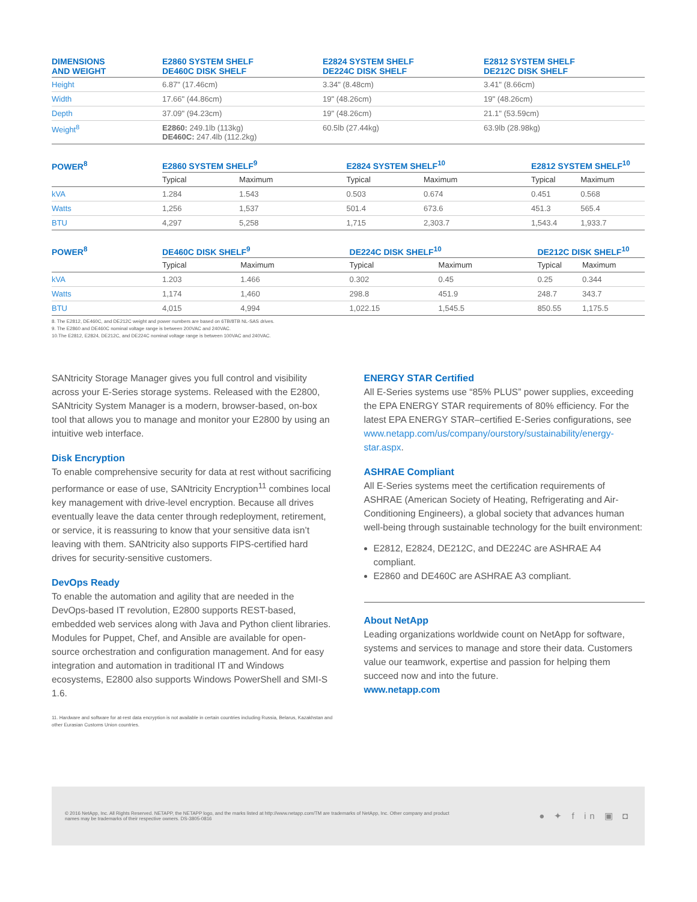| DIMENSIONS AND WEIGHT | E2860 SYSTEM SHELF DE460C DISK SHELF | E2824 SYSTEM SHELF DE224C DISK SHELF | E2812 SYSTEM SHELF DE212C DISK SHELF |
| --- | --- | --- | --- |
| Height | 6.87" (17.46cm) | 3.34" (8.48cm) | 3.41" (8.66cm) |
| Width | 17.66" (44.86cm) | 19" (48.26cm) | 19" (48.26cm) |
| Depth | 37.09" (94.23cm) | 19" (48.26cm) | 21.1" (53.59cm) |
| Weight<sup>8</sup> | E2860: 249.1lb (113kg) DE460C: 247.4lb (112.2kg) | 60.5lb (27.44kg) | 63.9lb (28.98kg) |
| POWER<sup>8</sup> | E2860 SYSTEM SHELF<sup>9</sup> | | E2824 SYSTEM SHELF<sup>10</sup> | | E2812 SYSTEM SHELF<sup>10</sup> | |
| --- | --- | --- | --- | --- | --- | --- |
| | Typical | Maximum | Typical | Maximum | Typical | Maximum |
| kVA | 1.284 | 1.543 | 0.503 | 0.674 | 0.451 | 0.568 |
| Watts | 1,256 | 1,537 | 501.4 | 673.6 | 451.3 | 565.4 |
| BTU | 4,297 | 5,258 | 1,715 | 2,303.7 | 1,543.4 | 1,933.7 |
| POWER<sup>8</sup> | DE460C DISK SHELF<sup>9</sup> | | DE224C DISK SHELF<sup>10</sup> | | DE212C DISK SHELF<sup>10</sup> | |
| --- | --- | --- | --- | --- | --- | --- |
| | Typical | Maximum | Typical | Maximum | Typical | Maximum |
| kVA | 1.203 | 1.466 | 0.302 | 0.45 | 0.25 | 0.344 |
| Watts | 1,174 | 1,460 | 298.8 | 451.9 | 248.7 | 343.7 |
| BTU | 4,015 | 4,994 | 1,022.15 | 1,545.5 | 850.55 | 1,175.5 |
8. The E2812, DE460C, and DE212C weight and power numbers are based on 6TB/8TB NL-SAS drives.
9. The E2860 and DE460C nominal voltage range is between 200VAC and 240VAC.
10.The E2812, E2824, DE212C, and DE224C nominal voltage range is between 100VAC and 240VAC.
SANtricity Storage Manager gives you full control and visibility across your E-Series storage systems. Released with the E2800, SANtricity System Manager is a modern, browser-based, on-box tool that allows you to manage and monitor your E2800 by using an intuitive web interface.
Disk Encryption
To enable comprehensive security for data at rest without sacrificing performance or ease of use, SANtricity Encryption<sup>11</sup> combines local key management with drive-level encryption. Because all drives eventually leave the data center through redeployment, retirement, or service, it is reassuring to know that your sensitive data isn’t leaving with them. SANtricity also supports FIPS-certified hard drives for security-sensitive customers.
DevOps Ready
To enable the automation and agility that are needed in the DevOps-based IT revolution, E2800 supports REST-based, embedded web services along with Java and Python client libraries. Modules for Puppet, Chef, and Ansible are available for open-source orchestration and configuration management. And for easy integration and automation in traditional IT and Windows ecosystems, E2800 also supports Windows PowerShell and SMI-S 1.6.
11. Hardware and software for at-rest data encryption is not available in certain countries including Russia, Belarus, Kazakhstan and other Eurasian Customs Union countries.
ENERGY STAR Certified
All E-Series systems use “85% PLUS” power supplies, exceeding the EPA ENERGY STAR requirements of 80% efficiency. For the latest EPA ENERGY STAR–certified E-Series configurations, see www.netapp.com/us/company/ourstory/sustainability/energy-star.aspx.
ASHRAE Compliant
All E-Series systems meet the certification requirements of ASHRAE (American Society of Heating, Refrigerating and Air-Conditioning Engineers), a global society that advances human well-being through sustainable technology for the built environment:
E2812, E2824, DE212C, and DE224C are ASHRAE A4 compliant.
E2860 and DE460C are ASHRAE A3 compliant.
About NetApp
Leading organizations worldwide count on NetApp for software, systems and services to manage and store their data. Customers value our teamwork, expertise and passion for helping them succeed now and into the future.
www.netapp.com
© 2016 NetApp, Inc. All Rights Reserved. NETAPP, the NETAPP logo, and the marks listed at http://www.netapp.com/TM are trademarks of NetApp, Inc. Other company and product
names may be trademarks of their respective owners. DS-3805-0816
● ✦ f in ▣ ◘